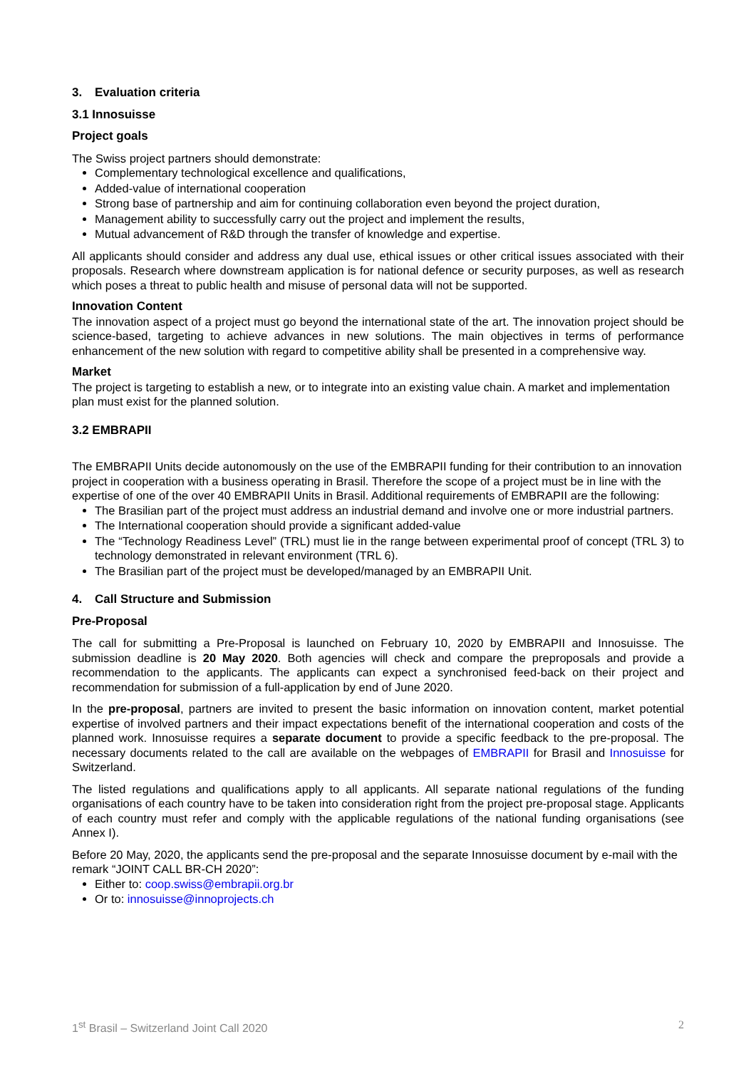3. Evaluation criteria
3.1 Innosuisse
Project goals
The Swiss project partners should demonstrate:
Complementary technological excellence and qualifications,
Added-value of international cooperation
Strong base of partnership and aim for continuing collaboration even beyond the project duration,
Management ability to successfully carry out the project and implement the results,
Mutual advancement of R&D through the transfer of knowledge and expertise.
All applicants should consider and address any dual use, ethical issues or other critical issues associated with their proposals. Research where downstream application is for national defence or security purposes, as well as research which poses a threat to public health and misuse of personal data will not be supported.
Innovation Content
The innovation aspect of a project must go beyond the international state of the art. The innovation project should be science-based, targeting to achieve advances in new solutions. The main objectives in terms of performance enhancement of the new solution with regard to competitive ability shall be presented in a comprehensive way.
Market
The project is targeting to establish a new, or to integrate into an existing value chain. A market and implementation plan must exist for the planned solution.
3.2 EMBRAPII
The EMBRAPII Units decide autonomously on the use of the EMBRAPII funding for their contribution to an innovation project in cooperation with a business operating in Brasil. Therefore the scope of a project must be in line with the expertise of one of the over 40 EMBRAPII Units in Brasil. Additional requirements of EMBRAPII are the following:
The Brasilian part of the project must address an industrial demand and involve one or more industrial partners.
The International cooperation should provide a significant added-value
The “Technology Readiness Level” (TRL) must lie in the range between experimental proof of concept (TRL 3) to technology demonstrated in relevant environment (TRL 6).
The Brasilian part of the project must be developed/managed by an EMBRAPII Unit.
4. Call Structure and Submission
Pre-Proposal
The call for submitting a Pre-Proposal is launched on February 10, 2020 by EMBRAPII and Innosuisse. The submission deadline is 20 May 2020. Both agencies will check and compare the preproposals and provide a recommendation to the applicants. The applicants can expect a synchronised feed-back on their project and recommendation for submission of a full-application by end of June 2020.
In the pre-proposal, partners are invited to present the basic information on innovation content, market potential expertise of involved partners and their impact expectations benefit of the international cooperation and costs of the planned work. Innosuisse requires a separate document to provide a specific feedback to the pre-proposal. The necessary documents related to the call are available on the webpages of EMBRAPII for Brasil and Innosuisse for Switzerland.
The listed regulations and qualifications apply to all applicants. All separate national regulations of the funding organisations of each country have to be taken into consideration right from the project pre-proposal stage. Applicants of each country must refer and comply with the applicable regulations of the national funding organisations (see Annex I).
Before 20 May, 2020, the applicants send the pre-proposal and the separate Innosuisse document by e-mail with the remark “JOINT CALL BR-CH 2020”:
Either to: coop.swiss@embrapii.org.br
Or to: innosuisse@innoprojects.ch
1<sup>st</sup> Brasil – Switzerland Joint Call 2020 2